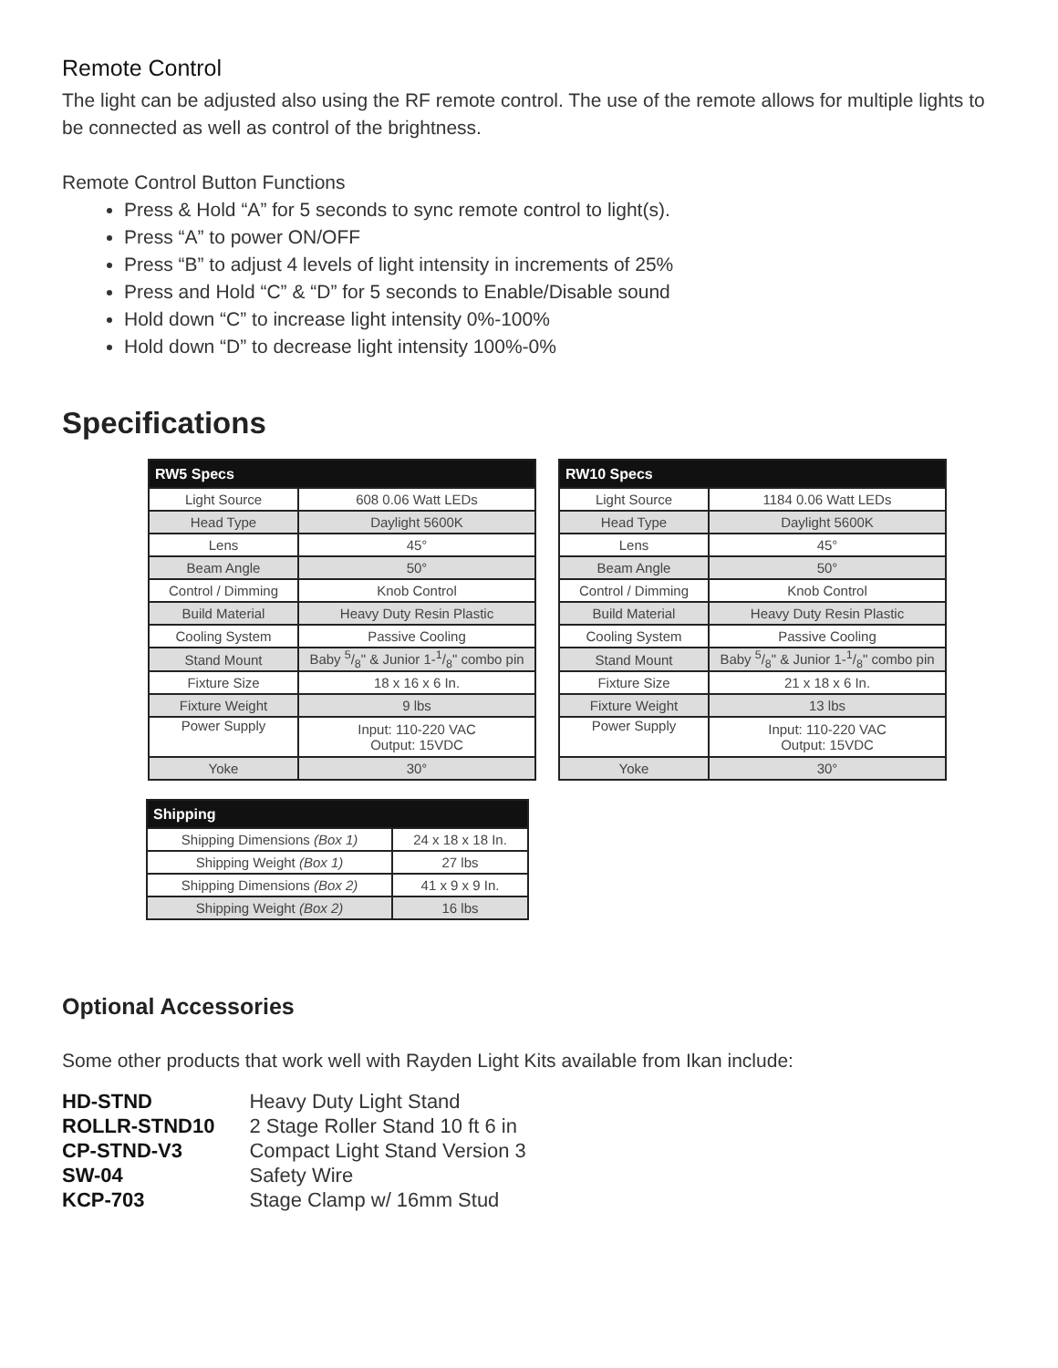Remote Control
The light can be adjusted also using the RF remote control. The use of the remote allows for multiple lights to be connected as well as control of the brightness.
Remote Control Button Functions
Press & Hold “A” for 5 seconds to sync remote control to light(s).
Press “A” to power ON/OFF
Press “B” to adjust 4 levels of light intensity in increments of 25%
Press and Hold “C” & “D” for 5 seconds to Enable/Disable sound
Hold down “C” to increase light intensity 0%-100%
Hold down “D” to decrease light intensity 100%-0%
Specifications
| RW5 Specs | |
| --- | --- |
| Light Source | 608 0.06 Watt LEDs |
| Head Type | Daylight 5600K |
| Lens | 45° |
| Beam Angle | 50° |
| Control / Dimming | Knob Control |
| Build Material | Heavy Duty Resin Plastic |
| Cooling System | Passive Cooling |
| Stand Mount | Baby 5/8" & Junior 1-1/8" combo pin |
| Fixture Size | 18 x 16 x 6 In. |
| Fixture Weight | 9 lbs |
| Power Supply | Input: 110-220 VAC Output: 15VDC |
| Yoke | 30° |
| RW10 Specs | |
| --- | --- |
| Light Source | 1184 0.06 Watt LEDs |
| Head Type | Daylight 5600K |
| Lens | 45° |
| Beam Angle | 50° |
| Control / Dimming | Knob Control |
| Build Material | Heavy Duty Resin Plastic |
| Cooling System | Passive Cooling |
| Stand Mount | Baby 5/8" & Junior 1-1/8" combo pin |
| Fixture Size | 21 x 18 x 6 In. |
| Fixture Weight | 13 lbs |
| Power Supply | Input: 110-220 VAC Output: 15VDC |
| Yoke | 30° |
| Shipping | |
| --- | --- |
| Shipping Dimensions (Box 1) | 24 x 18 x 18 In. |
| Shipping Weight (Box 1) | 27 lbs |
| Shipping Dimensions (Box 2) | 41 x 9 x 9 In. |
| Shipping Weight (Box 2) | 16 lbs |
Optional Accessories
Some other products that work well with Rayden Light Kits available from Ikan include:
| HD-STND | Heavy Duty Light Stand |
| ROLLR-STND10 | 2 Stage Roller Stand 10 ft 6 in |
| CP-STND-V3 | Compact Light Stand Version 3 |
| SW-04 | Safety Wire |
| KCP-703 | Stage Clamp w/ 16mm Stud |